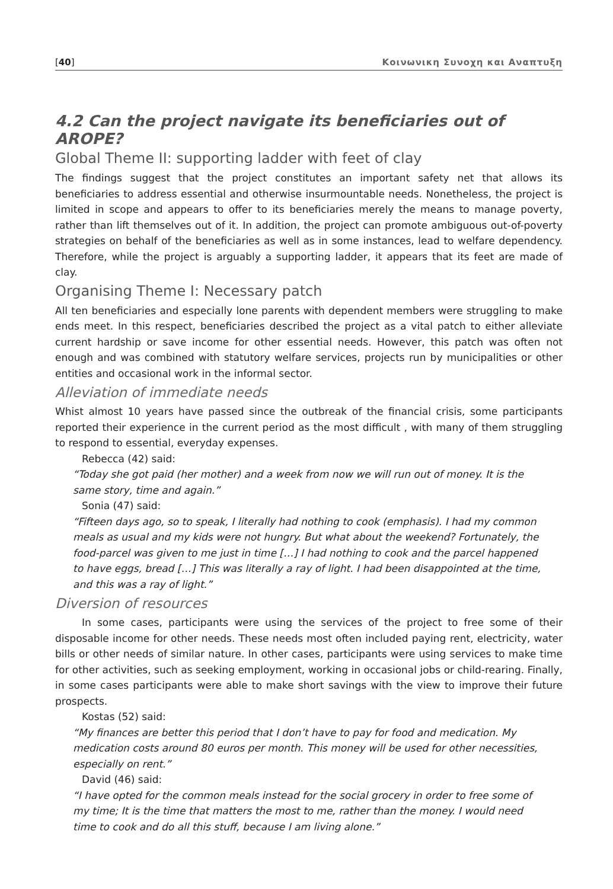[40] Κοινωνικη Συνοχη και Αναπτυξη
4.2 Can the project navigate its beneficiaries out of AROPE?
Global Theme II: supporting ladder with feet of clay
The findings suggest that the project constitutes an important safety net that allows its beneficiaries to address essential and otherwise insurmountable needs. Nonetheless, the project is limited in scope and appears to offer to its beneficiaries merely the means to manage poverty, rather than lift themselves out of it. In addition, the project can promote ambiguous out-of-poverty strategies on behalf of the beneficiaries as well as in some instances, lead to welfare dependency. Therefore, while the project is arguably a supporting ladder, it appears that its feet are made of clay.
Organising Theme I: Necessary patch
All ten beneficiaries and especially lone parents with dependent members were struggling to make ends meet. In this respect, beneficiaries described the project as a vital patch to either alleviate current hardship or save income for other essential needs. However, this patch was often not enough and was combined with statutory welfare services, projects run by municipalities or other entities and occasional work in the informal sector.
Alleviation of immediate needs
Whist almost 10 years have passed since the outbreak of the financial crisis, some participants reported their experience in the current period as the most difficult , with many of them struggling to respond to essential, everyday expenses.
Rebecca (42) said:
“Today she got paid (her mother) and a week from now we will run out of money. It is the same story, time and again.”
Sonia (47) said:
“Fifteen days ago, so to speak, I literally had nothing to cook (emphasis). I had my common meals as usual and my kids were not hungry. But what about the weekend? Fortunately, the food-parcel was given to me just in time […] I had nothing to cook and the parcel happened to have eggs, bread […] This was literally a ray of light. I had been disappointed at the time, and this was a ray of light.”
Diversion of resources
In some cases, participants were using the services of the project to free some of their disposable income for other needs. These needs most often included paying rent, electricity, water bills or other needs of similar nature. In other cases, participants were using services to make time for other activities, such as seeking employment, working in occasional jobs or child-rearing. Finally, in some cases participants were able to make short savings with the view to improve their future prospects.
Kostas (52) said:
“My finances are better this period that I don’t have to pay for food and medication. My medication costs around 80 euros per month. This money will be used for other necessities, especially on rent.”
David (46) said:
“I have opted for the common meals instead for the social grocery in order to free some of my time; It is the time that matters the most to me, rather than the money. I would need time to cook and do all this stuff, because I am living alone.”